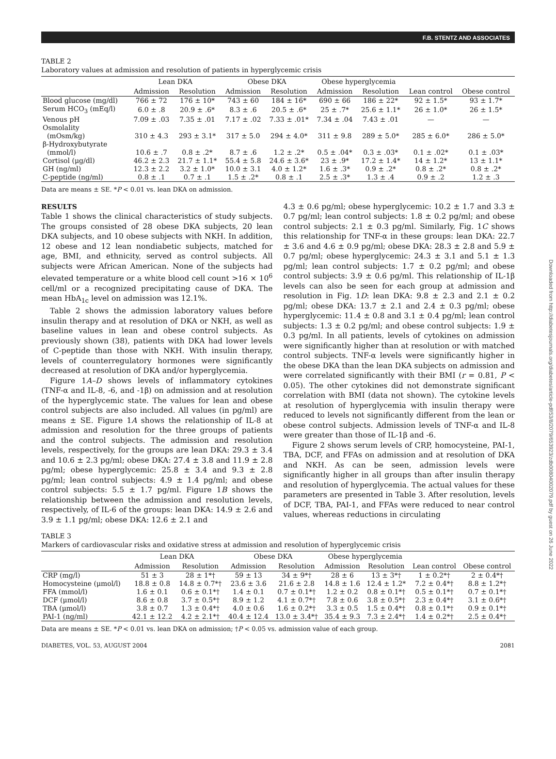F.B. STENTZ AND ASSOCIATES
TABLE 2
Laboratory values at admission and resolution of patients in hyperglycemic crisis
| | Lean DKA | | Obese DKA | | Obese hyperglycemia | | | |
| --- | --- | --- | --- | --- | --- | --- | --- | --- |
| | Admission | Resolution | Admission | Resolution | Admission | Resolution | Lean control | Obese control |
| Blood glucose (mg/dl) | 766 ± 72 | 176 ± 10* | 743 ± 60 | 184 ± 16* | 690 ± 66 | 186 ± 22* | 92 ± 1.5* | 93 ± 1.7* |
| Serum HCO<sub>3</sub> (mEq/l) | 6.0 ± .8 | 20.9 ± .6* | 8.3 ± .6 | 20.5 ± .6* | 25 ± .7* | 25.6 ± 1.1* | 26 ± 1.0* | 26 ± 1.5* |
| Venous pH | 7.09 ± .03 | 7.35 ± .01 | 7.17 ± .02 | 7.33 ± .01* | 7.34 ± .04 | 7.43 ± .01 | — | — |
| Osmolality (mOsm/kg) | 310 ± 4.3 | 293 ± 3.1* | 317 ± 5.0 | 294 ± 4.0* | 311 ± 9.8 | 289 ± 5.0* | 285 ± 6.0* | 286 ± 5.0* |
| β-Hydroxybutyrate (mmol/l) | 10.6 ± .7 | 0.8 ± .2* | 8.7 ± .6 | 1.2 ± .2* | 0.5 ± .04* | 0.3 ± .03* | 0.1 ± .02* | 0.1 ± .03* |
| Cortisol (μg/dl) | 46.2 ± 2.3 | 21.7 ± 1.1* | 55.4 ± 5.8 | 24.6 ± 3.6* | 23 ± .9* | 17.2 ± 1.4* | 14 ± 1.2* | 13 ± 1.1* |
| GH (ng/ml) | 12.3 ± 2.2 | 3.2 ± 1.0* | 10.0 ± 3.1 | 4.0 ± 1.2* | 1.6 ± .3* | 0.9 ± .2* | 0.8 ± .2* | 0.8 ± .2* |
| C-peptide (ng/ml) | 0.8 ± .1 | 0.7 ± .1 | 1.5 ± .2* | 0.8 ± .1 | 2.5 ± .3* | 1.3 ± .4 | 0.9 ± .2 | 1.2 ± .3 |
Data are means ± SE. *P < 0.01 vs. lean DKA on admission.
RESULTS
Table 1 shows the clinical characteristics of study subjects. The groups consisted of 28 obese DKA subjects, 20 lean DKA subjects, and 10 obese subjects with NKH. In addition, 12 obese and 12 lean nondiabetic subjects, matched for age, BMI, and ethnicity, served as control subjects. All subjects were African American. None of the subjects had elevated temperature or a white blood cell count >16 × 10<sup>6</sup> cell/ml or a recognized precipitating cause of DKA. The mean HbA<sub>1c</sub> level on admission was 12.1%.
Table 2 shows the admission laboratory values before insulin therapy and at resolution of DKA or NKH, as well as baseline values in lean and obese control subjects. As previously shown (38), patients with DKA had lower levels of C-peptide than those with NKH. With insulin therapy, levels of counterregulatory hormones were significantly decreased at resolution of DKA and/or hyperglycemia.
Figure 1A–D shows levels of inflammatory cytokines (TNF-α and IL-8, -6, and -1β) on admission and at resolution of the hyperglycemic state. The values for lean and obese control subjects are also included. All values (in pg/ml) are means ± SE. Figure 1A shows the relationship of IL-8 at admission and resolution for the three groups of patients and the control subjects. The admission and resolution levels, respectively, for the groups are lean DKA: 29.3 ± 3.4 and 10.6 ± 2.3 pg/ml; obese DKA: 27.4 ± 3.8 and 11.9 ± 2.8 pg/ml; obese hyperglycemic: 25.8 ± 3.4 and 9.3 ± 2.8 pg/ml; lean control subjects: 4.9 ± 1.4 pg/ml; and obese control subjects: 5.5 ± 1.7 pg/ml. Figure 1B shows the relationship between the admission and resolution levels, respectively, of IL-6 of the groups: lean DKA: 14.9 ± 2.6 and 3.9 ± 1.1 pg/ml; obese DKA: 12.6 ± 2.1 and
4.3 ± 0.6 pg/ml; obese hyperglycemic: 10.2 ± 1.7 and 3.3 ± 0.7 pg/ml; lean control subjects: 1.8 ± 0.2 pg/ml; and obese control subjects: 2.1 ± 0.3 pg/ml. Similarly, Fig. 1C shows this relationship for TNF-α in these groups: lean DKA: 22.7 ± 3.6 and 4.6 ± 0.9 pg/ml; obese DKA: 28.3 ± 2.8 and 5.9 ± 0.7 pg/ml; obese hyperglycemic: 24.3 ± 3.1 and 5.1 ± 1.3 pg/ml; lean control subjects: 1.7 ± 0.2 pg/ml; and obese control subjects: 3.9 ± 0.6 pg/ml. This relationship of IL-1β levels can also be seen for each group at admission and resolution in Fig. 1D: lean DKA: 9.8 ± 2.3 and 2.1 ± 0.2 pg/ml; obese DKA: 13.7 ± 2.1 and 2.4 ± 0.3 pg/ml; obese hyperglycemic: 11.4 ± 0.8 and 3.1 ± 0.4 pg/ml; lean control subjects: 1.3 ± 0.2 pg/ml; and obese control subjects: 1.9 ± 0.3 pg/ml. In all patients, levels of cytokines on admission were significantly higher than at resolution or with matched control subjects. TNF-α levels were significantly higher in the obese DKA than the lean DKA subjects on admission and were correlated significantly with their BMI (r = 0.81, P < 0.05). The other cytokines did not demonstrate significant correlation with BMI (data not shown). The cytokine levels at resolution of hyperglycemia with insulin therapy were reduced to levels not significantly different from the lean or obese control subjects. Admission levels of TNF-α and IL-8 were greater than those of IL-1β and -6.
Figure 2 shows serum levels of CRP, homocysteine, PAI-1, TBA, DCF, and FFAs on admission and at resolution of DKA and NKH. As can be seen, admission levels were significantly higher in all groups than after insulin therapy and resolution of hyperglycemia. The actual values for these parameters are presented in Table 3. After resolution, levels of DCF, TBA, PAI-1, and FFAs were reduced to near control values, whereas reductions in circulating
TABLE 3
Markers of cardiovascular risks and oxidative stress at admission and resolution of hyperglycemic crisis
| | Lean DKA | | Obese DKA | | Obese hyperglycemia | | | |
| --- | --- | --- | --- | --- | --- | --- | --- | --- |
| | Admission | Resolution | Admission | Resolution | Admission | Resolution | Lean control | Obese control |
| CRP (mg/l) | 51 ± 3 | 28 ± 1*† | 59 ± 13 | 34 ± 9*† | 28 ± 6 | 13 ± 3*† | 1 ± 0.2*† | 2 ± 0.4*† |
| Homocysteine (μmol/l) | 18.8 ± 0.8 | 14.8 ± 0.7*† | 23.6 ± 3.6 | 21.6 ± 2.8 | 14.8 ± 1.6 | 12.4 ± 1.2* | 7.2 ± 0.4*† | 8.8 ± 1.2*† |
| FFA (mmol/l) | 1.6 ± 0.1 | 0.6 ± 0.1*† | 1.4 ± 0.1 | 0.7 ± 0.1*† | 1.2 ± 0.2 | 0.8 ± 0.1*† | 0.5 ± 0.1*† | 0.7 ± 0.1*† |
| DCF (μmol/l) | 8.6 ± 0.8 | 3.7 ± 0.5*† | 8.9 ± 1.2 | 4.1 ± 0.7*† | 7.8 ± 0.6 | 3.8 ± 0.5*† | 2.3 ± 0.4*† | 3.1 ± 0.6*† |
| TBA (μmol/l) | 3.8 ± 0.7 | 1.3 ± 0.4*† | 4.0 ± 0.6 | 1.6 ± 0.2*† | 3.3 ± 0.5 | 1.5 ± 0.4*† | 0.8 ± 0.1*† | 0.9 ± 0.1*† |
| PAI-1 (ng/ml) | 42.1 ± 12.2 | 4.2 ± 2.1*† | 40.4 ± 12.4 | 13.0 ± 3.4*† | 35.4 ± 9.3 | 7.3 ± 2.4*† | 1.4 ± 0.2*† | 2.5 ± 0.4*† |
Data are means ± SE. *P < 0.01 vs. lean DKA on admission; †P < 0.05 vs. admission value of each group.
DIABETES, VOL. 53, AUGUST 2004 2081
Downloaded from http://diabetesjournals.org/diabetes/article-pdf/53/8/2079/653923/zdb00804002079.pdf by guest on 26 June 2022